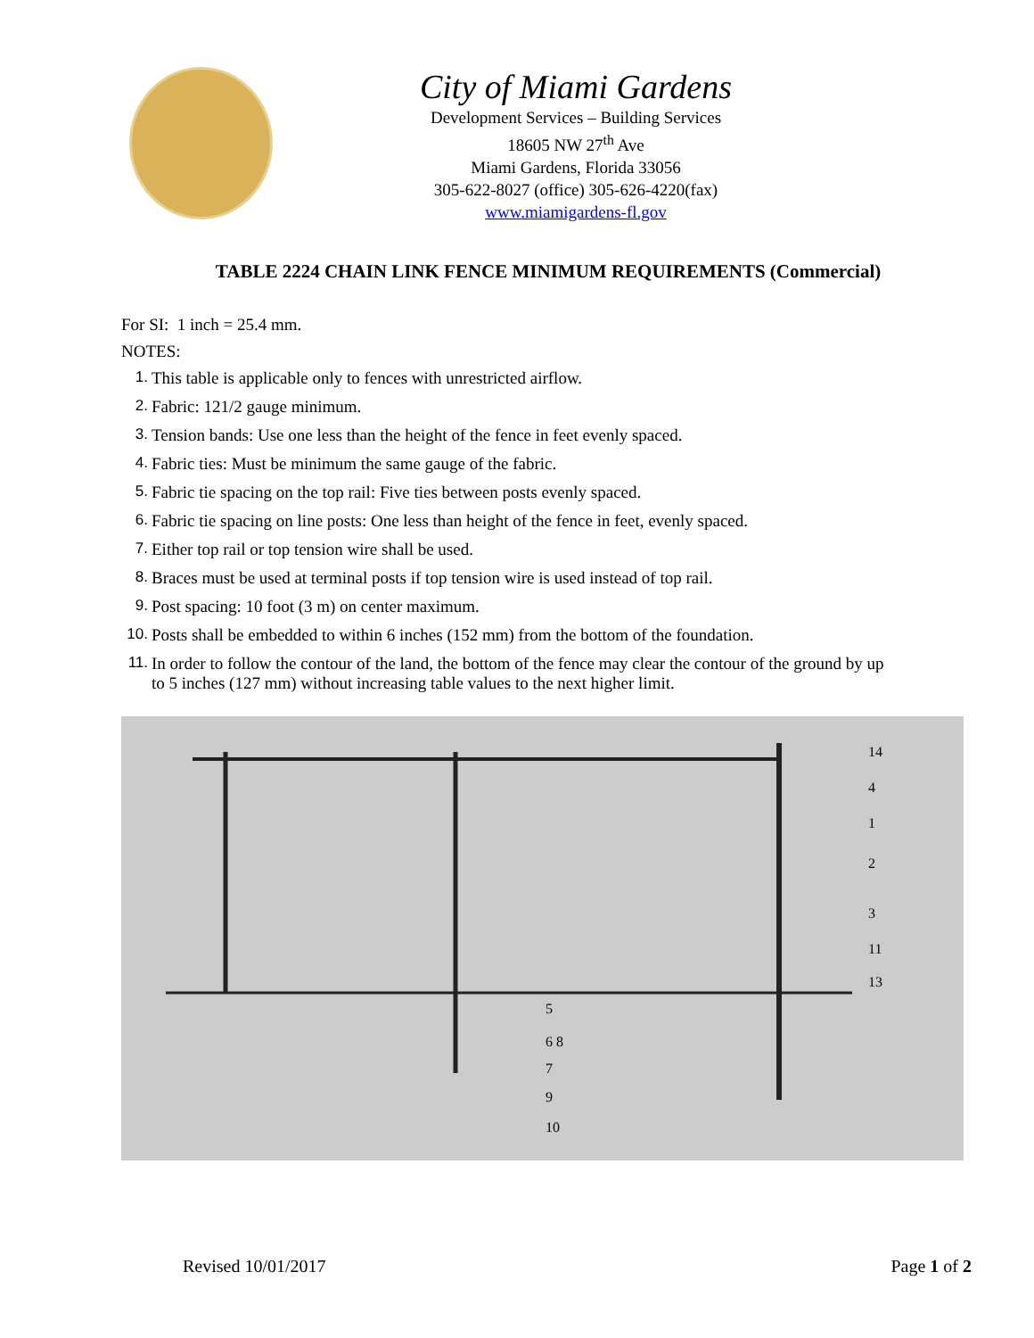City of Miami Gardens
Development Services – Building Services
18605 NW 27<sup>th</sup> Ave
Miami Gardens, Florida 33056
305-622-8027 (office) 305-626-4220(fax)
www.miamigardens-fl.gov
TABLE 2224 CHAIN LINK FENCE MINIMUM REQUIREMENTS (Commercial)
For SI: 1 inch = 25.4 mm.
NOTES:
1. This table is applicable only to fences with unrestricted airflow.
2. Fabric: 121/2 gauge minimum.
3. Tension bands: Use one less than the height of the fence in feet evenly spaced.
4. Fabric ties: Must be minimum the same gauge of the fabric.
5. Fabric tie spacing on the top rail: Five ties between posts evenly spaced.
6. Fabric tie spacing on line posts: One less than height of the fence in feet, evenly spaced.
7. Either top rail or top tension wire shall be used.
8. Braces must be used at terminal posts if top tension wire is used instead of top rail.
9. Post spacing: 10 foot (3 m) on center maximum.
10. Posts shall be embedded to within 6 inches (152 mm) from the bottom of the foundation.
11. In order to follow the contour of the land, the bottom of the fence may clear the contour of the ground by up to 5 inches (127 mm) without increasing table values to the next higher limit.
14
4
1
2
3
11
13
5
6 8
7
9
10
Revised 10/01/2017 Page 1 of 2